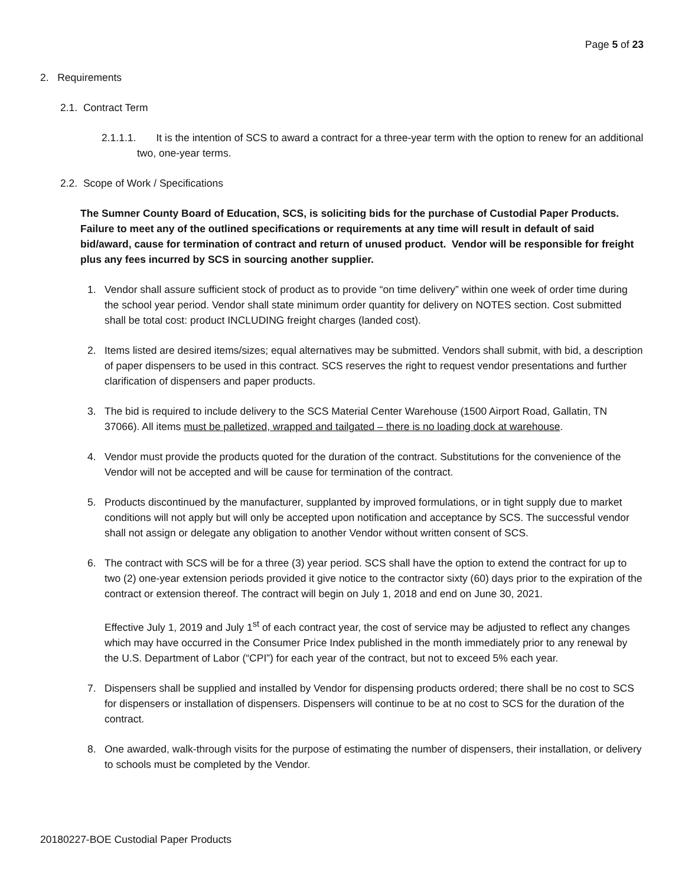Page 5 of 23
2. Requirements
2.1. Contract Term
2.1.1.1. It is the intention of SCS to award a contract for a three-year term with the option to renew for an additional two, one-year terms.
2.2. Scope of Work / Specifications
The Sumner County Board of Education, SCS, is soliciting bids for the purchase of Custodial Paper Products. Failure to meet any of the outlined specifications or requirements at any time will result in default of said bid/award, cause for termination of contract and return of unused product. Vendor will be responsible for freight plus any fees incurred by SCS in sourcing another supplier.
1. Vendor shall assure sufficient stock of product as to provide “on time delivery” within one week of order time during the school year period. Vendor shall state minimum order quantity for delivery on NOTES section. Cost submitted shall be total cost: product INCLUDING freight charges (landed cost).
2. Items listed are desired items/sizes; equal alternatives may be submitted. Vendors shall submit, with bid, a description of paper dispensers to be used in this contract. SCS reserves the right to request vendor presentations and further clarification of dispensers and paper products.
3. The bid is required to include delivery to the SCS Material Center Warehouse (1500 Airport Road, Gallatin, TN 37066). All items must be palletized, wrapped and tailgated – there is no loading dock at warehouse.
4. Vendor must provide the products quoted for the duration of the contract. Substitutions for the convenience of the Vendor will not be accepted and will be cause for termination of the contract.
5. Products discontinued by the manufacturer, supplanted by improved formulations, or in tight supply due to market conditions will not apply but will only be accepted upon notification and acceptance by SCS. The successful vendor shall not assign or delegate any obligation to another Vendor without written consent of SCS.
6. The contract with SCS will be for a three (3) year period. SCS shall have the option to extend the contract for up to two (2) one-year extension periods provided it give notice to the contractor sixty (60) days prior to the expiration of the contract or extension thereof. The contract will begin on July 1, 2018 and end on June 30, 2021.
Effective July 1, 2019 and July 1<sup>st</sup> of each contract year, the cost of service may be adjusted to reflect any changes which may have occurred in the Consumer Price Index published in the month immediately prior to any renewal by the U.S. Department of Labor (“CPI”) for each year of the contract, but not to exceed 5% each year.
7. Dispensers shall be supplied and installed by Vendor for dispensing products ordered; there shall be no cost to SCS for dispensers or installation of dispensers. Dispensers will continue to be at no cost to SCS for the duration of the contract.
8. One awarded, walk-through visits for the purpose of estimating the number of dispensers, their installation, or delivery to schools must be completed by the Vendor.
20180227-BOE Custodial Paper Products